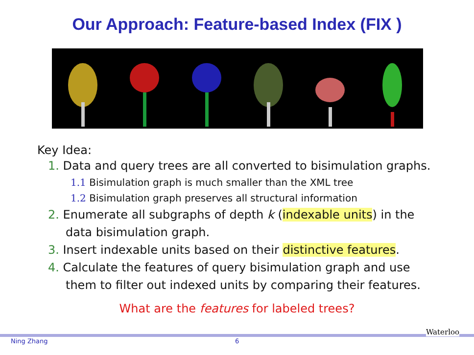Our Approach: Feature-based Index (FIX )
Key Idea:
1. Data and query trees are all converted to bisimulation graphs.
1.1 Bisimulation graph is much smaller than the XML tree
1.2 Bisimulation graph preserves all structural information
2. Enumerate all subgraphs of depth k (indexable units) in the
data bisimulation graph.
3. Insert indexable units based on their distinctive features.
4. Calculate the features of query bisimulation graph and use
them to filter out indexed units by comparing their features.
What are the features for labeled trees?
Ning Zhang 6
Waterloo